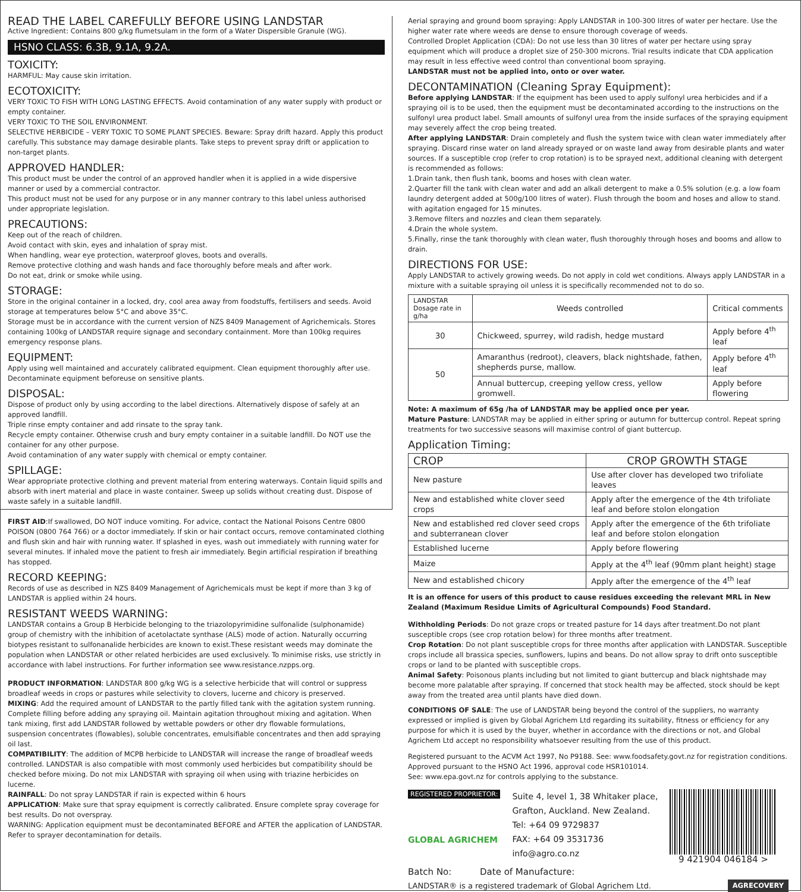READ THE LABEL CAREFULLY BEFORE USING LANDSTAR
Active Ingredient: Contains 800 g/kg flumetsulam in the form of a Water Dispersible Granule (WG).
HSNO CLASS: 6.3B, 9.1A, 9.2A.
TOXICITY:
HARMFUL: May cause skin irritation.
ECOTOXICITY:
VERY TOXIC TO FISH WITH LONG LASTING EFFECTS. Avoid contamination of any water supply with product or empty container.
VERY TOXIC TO THE SOIL ENVIRONMENT.
SELECTIVE HERBICIDE – VERY TOXIC TO SOME PLANT SPECIES. Beware: Spray drift hazard. Apply this product carefully. This substance may damage desirable plants. Take steps to prevent spray drift or application to non-target plants.
APPROVED HANDLER:
This product must be under the control of an approved handler when it is applied in a wide dispersive manner or used by a commercial contractor.
This product must not be used for any purpose or in any manner contrary to this label unless authorised under appropriate legislation.
PRECAUTIONS:
Keep out of the reach of children.
Avoid contact with skin, eyes and inhalation of spray mist.
When handling, wear eye protection, waterproof gloves, boots and overalls.
Remove protective clothing and wash hands and face thoroughly before meals and after work.
Do not eat, drink or smoke while using.
STORAGE:
Store in the original container in a locked, dry, cool area away from foodstuffs, fertilisers and seeds. Avoid storage at temperatures below 5°C and above 35°C.
Storage must be in accordance with the current version of NZS 8409 Management of Agrichemicals. Stores containing 100kg of LANDSTAR require signage and secondary containment. More than 100kg requires emergency response plans.
EQUIPMENT:
Apply using well maintained and accurately calibrated equipment. Clean equipment thoroughly after use. Decontaminate equipment beforeuse on sensitive plants.
DISPOSAL:
Dispose of product only by using according to the label directions. Alternatively dispose of safely at an approved landfill.
Triple rinse empty container and add rinsate to the spray tank.
Recycle empty container. Otherwise crush and bury empty container in a suitable landfill. Do NOT use the container for any other purpose.
Avoid contamination of any water supply with chemical or empty container.
SPILLAGE:
Wear appropriate protective clothing and prevent material from entering waterways. Contain liquid spills and absorb with inert material and place in waste container. Sweep up solids without creating dust. Dispose of waste safely in a suitable landfill.
FIRST AID:If swallowed, DO NOT induce vomiting. For advice, contact the National Poisons Centre 0800 POISON (0800 764 766) or a doctor immediately. If skin or hair contact occurs, remove contaminated clothing and flush skin and hair with running water. If splashed in eyes, wash out immediately with running water for several minutes. If inhaled move the patient to fresh air immediately. Begin artificial respiration if breathing has stopped.
RECORD KEEPING:
Records of use as described in NZS 8409 Management of Agrichemicals must be kept if more than 3 kg of LANDSTAR is applied within 24 hours.
RESISTANT WEEDS WARNING:
LANDSTAR contains a Group B Herbicide belonging to the triazolopyrimidine sulfonalide (sulphonamide) group of chemistry with the inhibition of acetolactate synthase (ALS) mode of action. Naturally occurring biotypes resistant to sulfonanalide herbicides are known to exist.These resistant weeds may dominate the population when LANDSTAR or other related herbicides are used exclusively. To minimise risks, use strictly in accordance with label instructions. For further information see www.resistance.nzpps.org.
PRODUCT INFORMATION: LANDSTAR 800 g/kg WG is a selective herbicide that will control or suppress broadleaf weeds in crops or pastures while selectivity to clovers, lucerne and chicory is preserved.
MIXING: Add the required amount of LANDSTAR to the partly filled tank with the agitation system running. Complete filling before adding any spraying oil. Maintain agitation throughout mixing and agitation. When tank mixing, first add LANDSTAR followed by wettable powders or other dry flowable formulations, suspension concentrates (flowables), soluble concentrates, emulsifiable concentrates and then add spraying oil last.
COMPATIBILITY: The addition of MCPB herbicide to LANDSTAR will increase the range of broadleaf weeds controlled. LANDSTAR is also compatible with most commonly used herbicides but compatibility should be checked before mixing. Do not mix LANDSTAR with spraying oil when using with triazine herbicides on lucerne.
RAINFALL: Do not spray LANDSTAR if rain is expected within 6 hours
APPLICATION: Make sure that spray equipment is correctly calibrated. Ensure complete spray coverage for best results. Do not overspray.
WARNING: Application equipment must be decontaminated BEFORE and AFTER the application of LANDSTAR. Refer to sprayer decontamination for details.
Aerial spraying and ground boom spraying: Apply LANDSTAR in 100-300 litres of water per hectare. Use the higher water rate where weeds are dense to ensure thorough coverage of weeds.
Controlled Droplet Application (CDA): Do not use less than 30 litres of water per hectare using spray equipment which will produce a droplet size of 250-300 microns. Trial results indicate that CDA application may result in less effective weed control than conventional boom spraying.
LANDSTAR must not be applied into, onto or over water.
DECONTAMINATION (Cleaning Spray Equipment):
Before applying LANDSTAR: If the equipment has been used to apply sulfonyl urea herbicides and if a spraying oil is to be used, then the equipment must be decontaminated according to the instructions on the sulfonyl urea product label. Small amounts of sulfonyl urea from the inside surfaces of the spraying equipment may severely affect the crop being treated.
After applying LANDSTAR: Drain completely and flush the system twice with clean water immediately after spraying. Discard rinse water on land already sprayed or on waste land away from desirable plants and water sources. If a susceptible crop (refer to crop rotation) is to be sprayed next, additional cleaning with detergent is recommended as follows:
1.Drain tank, then flush tank, booms and hoses with clean water.
2.Quarter fill the tank with clean water and add an alkali detergent to make a 0.5% solution (e.g. a low foam laundry detergent added at 500g/100 litres of water). Flush through the boom and hoses and allow to stand. with agitation engaged for 15 minutes.
3.Remove filters and nozzles and clean them separately.
4.Drain the whole system.
5.Finally, rinse the tank thoroughly with clean water, flush thoroughly through hoses and booms and allow to drain.
DIRECTIONS FOR USE:
Apply LANDSTAR to actively growing weeds. Do not apply in cold wet conditions. Always apply LANDSTAR in a mixture with a suitable spraying oil unless it is specifically recommended not to do so.
| LANDSTAR Dosage rate in g/ha | Weeds controlled | Critical comments |
| --- | --- | --- |
| 30 | Chickweed, spurrey, wild radish, hedge mustard | Apply before 4<sup>th</sup> leaf |
| 50 | Amaranthus (redroot), cleavers, black nightshade, fathen, shepherds purse, mallow. | Apply before 4<sup>th</sup> leaf |
| | Annual buttercup, creeping yellow cress, yellow gromwell. | Apply before flowering |
Note: A maximum of 65g /ha of LANDSTAR may be applied once per year.
Mature Pasture: LANDSTAR may be applied in either spring or autumn for buttercup control. Repeat spring treatments for two successive seasons will maximise control of giant buttercup.
Application Timing:
| CROP | CROP GROWTH STAGE |
| --- | --- |
| New pasture | Use after clover has developed two trifoliate leaves |
| New and established white clover seed crops | Apply after the emergence of the 4th trifoliate leaf and before stolon elongation |
| New and established red clover seed crops and subterranean clover | Apply after the emergence of the 6th trifoliate leaf and before stolon elongation |
| Established lucerne | Apply before flowering |
| Maize | Apply at the 4<sup>th</sup> leaf (90mm plant height) stage |
| New and established chicory | Apply after the emergence of the 4<sup>th</sup> leaf |
It is an offence for users of this product to cause residues exceeding the relevant MRL in New Zealand (Maximum Residue Limits of Agricultural Compounds) Food Standard.
Withholding Periods: Do not graze crops or treated pasture for 14 days after treatment.Do not plant susceptible crops (see crop rotation below) for three months after treatment.
Crop Rotation: Do not plant susceptible crops for three months after application with LANDSTAR. Susceptible crops include all brassica species, sunflowers, lupins and beans. Do not allow spray to drift onto susceptible crops or land to be planted with susceptible crops.
Animal Safety: Poisonous plants including but not limited to giant buttercup and black nightshade may become more palatable after spraying. If concerned that stock health may be affected, stock should be kept away from the treated area until plants have died down.
CONDITIONS OF SALE: The use of LANDSTAR being beyond the control of the suppliers, no warranty expressed or implied is given by Global Agrichem Ltd regarding its suitability, fitness or efficiency for any purpose for which it is used by the buyer, whether in accordance with the directions or not, and Global Agrichem Ltd accept no responsibility whatsoever resulting from the use of this product.
Registered pursuant to the ACVM Act 1997, No P9188. See: www.foodsafety.govt.nz for registration conditions. Approved pursuant to the HSNO Act 1996, approval code HSR101014.
See: www.epa.govt.nz for controls applying to the substance.
REGISTERED PROPRIETOR:
GLOBAL AGRICHEM
Suite 4, level 1, 38 Whitaker place,
Grafton, Auckland. New Zealand.
Tel: +64 09 9729837
FAX: +64 09 3531736
info@agro.co.nz
9 421904 046184 >
Batch No: Date of Manufacture:
LANDSTAR® is a registered trademark of Global Agrichem Ltd. AGRECOVERY